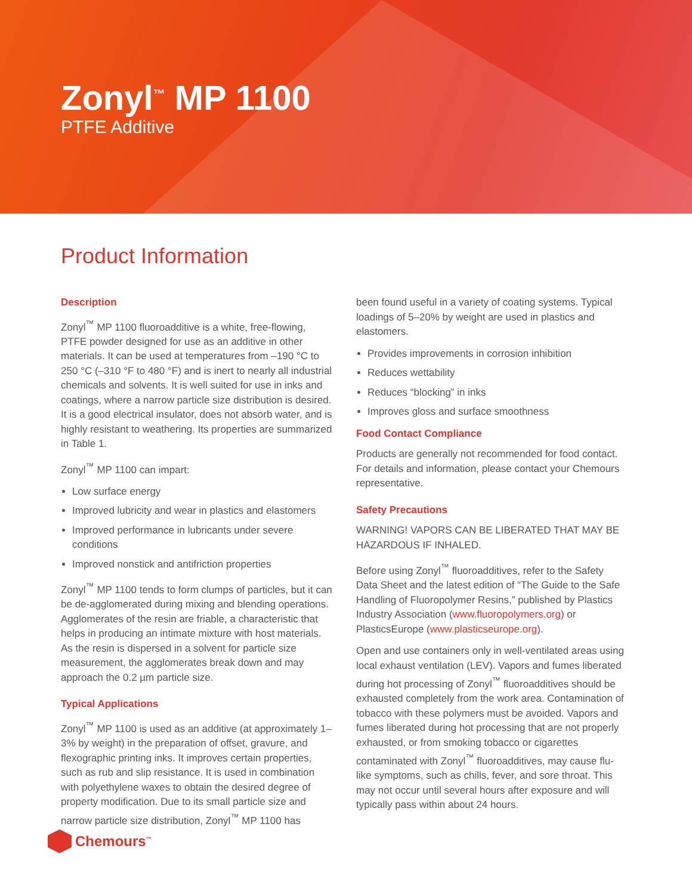Zonyl<sup>™</sup> MP 1100
PTFE Additive
Product Information
Description
Zonyl<sup>™</sup> MP 1100 fluoroadditive is a white, free-flowing, PTFE powder designed for use as an additive in other materials. It can be used at temperatures from –190 °C to 250 °C (–310 °F to 480 °F) and is inert to nearly all industrial chemicals and solvents. It is well suited for use in inks and coatings, where a narrow particle size distribution is desired. It is a good electrical insulator, does not absorb water, and is highly resistant to weathering. Its properties are summarized in Table 1.
Zonyl<sup>™</sup> MP 1100 can impart:
Low surface energy
Improved lubricity and wear in plastics and elastomers
Improved performance in lubricants under severe conditions
Improved nonstick and antifriction properties
Zonyl<sup>™</sup> MP 1100 tends to form clumps of particles, but it can be de-agglomerated during mixing and blending operations. Agglomerates of the resin are friable, a characteristic that helps in producing an intimate mixture with host materials. As the resin is dispersed in a solvent for particle size measurement, the agglomerates break down and may approach the 0.2 µm particle size.
Typical Applications
Zonyl<sup>™</sup> MP 1100 is used as an additive (at approximately 1–3% by weight) in the preparation of offset, gravure, and flexographic printing inks. It improves certain properties, such as rub and slip resistance. It is used in combination with polyethylene waxes to obtain the desired degree of property modification. Due to its small particle size and narrow particle size distribution, Zonyl<sup>™</sup> MP 1100 has
been found useful in a variety of coating systems. Typical loadings of 5–20% by weight are used in plastics and elastomers.
Provides improvements in corrosion inhibition
Reduces wettability
Reduces “blocking” in inks
Improves gloss and surface smoothness
Food Contact Compliance
Products are generally not recommended for food contact. For details and information, please contact your Chemours representative.
Safety Precautions
WARNING! VAPORS CAN BE LIBERATED THAT MAY BE HAZARDOUS IF INHALED.
Before using Zonyl<sup>™</sup> fluoroadditives, refer to the Safety Data Sheet and the latest edition of “The Guide to the Safe Handling of Fluoropolymer Resins,” published by Plastics Industry Association (www.fluoropolymers.org) or PlasticsEurope (www.plasticseurope.org).
Open and use containers only in well-ventilated areas using local exhaust ventilation (LEV). Vapors and fumes liberated during hot processing of Zonyl<sup>™</sup> fluoroadditives should be exhausted completely from the work area. Contamination of tobacco with these polymers must be avoided. Vapors and fumes liberated during hot processing that are not properly exhausted, or from smoking tobacco or cigarettes contaminated with Zonyl<sup>™</sup> fluoroadditives, may cause flu-like symptoms, such as chills, fever, and sore throat. This may not occur until several hours after exposure and will typically pass within about 24 hours.
Chemours<sup>™</sup>